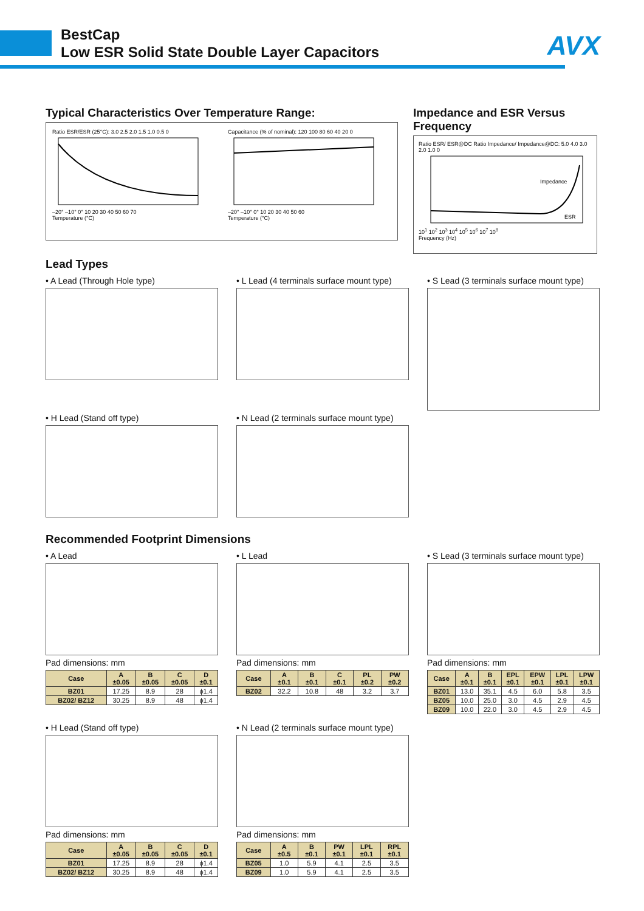BestCap
Low ESR Solid State Double Layer Capacitors
AVX
Typical Characteristics Over Temperature Range:
Ratio ESR/ESR (25°C): 3.0 2.5 2.0 1.5 1.0 0.5 0
–20° –10° 0° 10 20 30 40 50 60 70
Temperature (°C)
Capacitance (% of nominal): 120 100 80 60 40 20 0
–20° –10° 0° 10 20 30 40 50 60
Temperature (°C)
Impedance and ESR Versus Frequency
Ratio ESR/ ESR@DC Ratio Impedance/ Impedance@DC: 5.0 4.0 3.0 2.0 1.0 0
Impedance
ESR
10<sup>1</sup> 10<sup>2</sup> 10<sup>3</sup> 10<sup>4</sup> 10<sup>5</sup> 10<sup>6</sup> 10<sup>7</sup> 10<sup>8</sup>
Frequency (Hz)
Lead Types
• A Lead (Through Hole type) • L Lead (4 terminals surface mount type)
• S Lead (3 terminals surface mount type)
• H Lead (Stand off type) • N Lead (2 terminals surface mount type)
Recommended Footprint Dimensions
• A Lead
Pad dimensions: mm
| Case | A ±0.05 | B ±0.05 | C ±0.05 | D ±0.1 |
| --- | --- | --- | --- | --- |
| BZ01 | 17.25 | 8.9 | 28 | ϕ1.4 |
| BZ02/ BZ12 | 30.25 | 8.9 | 48 | ϕ1.4 |
• L Lead
Pad dimensions: mm
| Case | A ±0.1 | B ±0.1 | C ±0.1 | PL ±0.2 | PW ±0.2 |
| --- | --- | --- | --- | --- | --- |
| BZ02 | 32.2 | 10.8 | 48 | 3.2 | 3.7 |
• S Lead (3 terminals surface mount type)
Pad dimensions: mm
| Case | A ±0.1 | B ±0.1 | EPL ±0.1 | EPW ±0.1 | LPL ±0.1 | LPW ±0.1 |
| --- | --- | --- | --- | --- | --- | --- |
| BZ01 | 13.0 | 35.1 | 4.5 | 6.0 | 5.8 | 3.5 |
| BZ05 | 10.0 | 25.0 | 3.0 | 4.5 | 2.9 | 4.5 |
| BZ09 | 10.0 | 22.0 | 3.0 | 4.5 | 2.9 | 4.5 |
• H Lead (Stand off type)
Pad dimensions: mm
| Case | A ±0.05 | B ±0.05 | C ±0.05 | D ±0.1 |
| --- | --- | --- | --- | --- |
| BZ01 | 17.25 | 8.9 | 28 | ϕ1.4 |
| BZ02/ BZ12 | 30.25 | 8.9 | 48 | ϕ1.4 |
• N Lead (2 terminals surface mount type)
Pad dimensions: mm
| Case | A ±0.5 | B ±0.1 | PW ±0.1 | LPL ±0.1 | RPL ±0.1 |
| --- | --- | --- | --- | --- | --- |
| BZ05 | 1.0 | 5.9 | 4.1 | 2.5 | 3.5 |
| BZ09 | 1.0 | 5.9 | 4.1 | 2.5 | 3.5 |